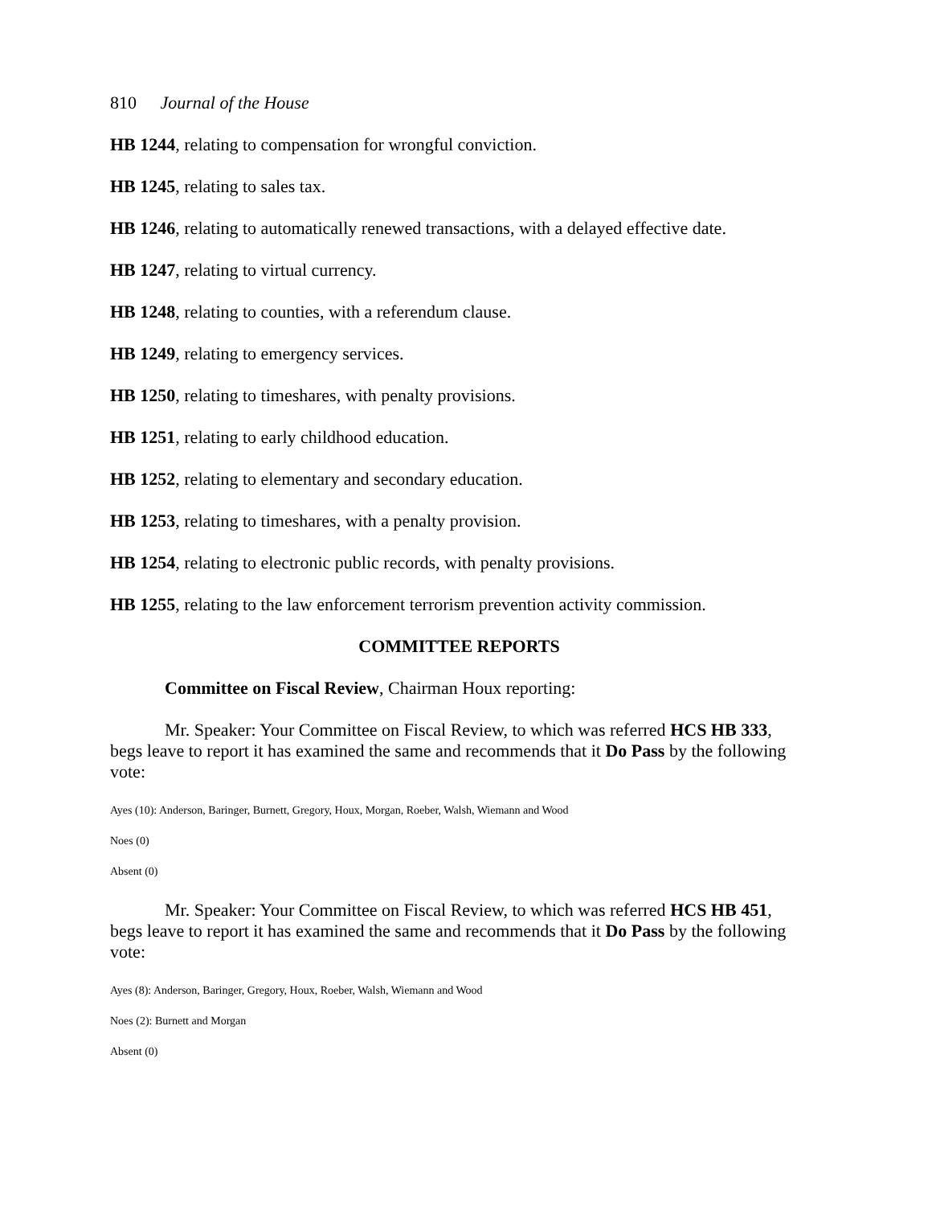810 Journal of the House
HB 1244, relating to compensation for wrongful conviction.
HB 1245, relating to sales tax.
HB 1246, relating to automatically renewed transactions, with a delayed effective date.
HB 1247, relating to virtual currency.
HB 1248, relating to counties, with a referendum clause.
HB 1249, relating to emergency services.
HB 1250, relating to timeshares, with penalty provisions.
HB 1251, relating to early childhood education.
HB 1252, relating to elementary and secondary education.
HB 1253, relating to timeshares, with a penalty provision.
HB 1254, relating to electronic public records, with penalty provisions.
HB 1255, relating to the law enforcement terrorism prevention activity commission.
COMMITTEE REPORTS
Committee on Fiscal Review, Chairman Houx reporting:
Mr. Speaker: Your Committee on Fiscal Review, to which was referred HCS HB 333, begs leave to report it has examined the same and recommends that it Do Pass by the following vote:
Ayes (10): Anderson, Baringer, Burnett, Gregory, Houx, Morgan, Roeber, Walsh, Wiemann and Wood
Noes (0)
Absent (0)
Mr. Speaker: Your Committee on Fiscal Review, to which was referred HCS HB 451, begs leave to report it has examined the same and recommends that it Do Pass by the following vote:
Ayes (8): Anderson, Baringer, Gregory, Houx, Roeber, Walsh, Wiemann and Wood
Noes (2): Burnett and Morgan
Absent (0)